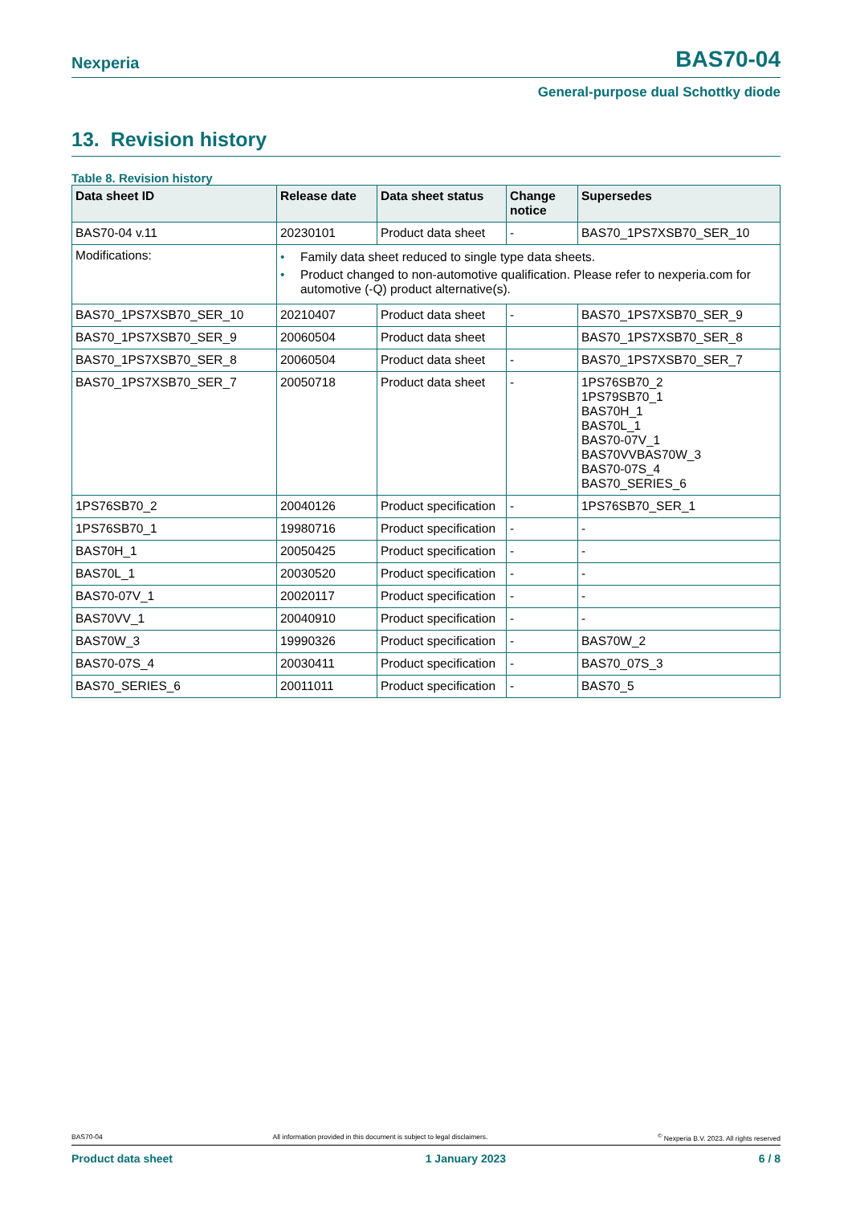Nexperia
BAS70-04
General-purpose dual Schottky diode
13. Revision history
Table 8. Revision history
| Data sheet ID | Release date | Data sheet status | Change notice | Supersedes |
| --- | --- | --- | --- | --- |
| BAS70-04 v.11 | 20230101 | Product data sheet | - | BAS70_1PS7XSB70_SER_10 |
| Modifications: | • Family data sheet reduced to single type data sheets. • Product changed to non-automotive qualification. Please refer to nexperia.com for automotive (-Q) product alternative(s). | | | |
| BAS70_1PS7XSB70_SER_10 | 20210407 | Product data sheet | - | BAS70_1PS7XSB70_SER_9 |
| BAS70_1PS7XSB70_SER_9 | 20060504 | Product data sheet | | BAS70_1PS7XSB70_SER_8 |
| BAS70_1PS7XSB70_SER_8 | 20060504 | Product data sheet | - | BAS70_1PS7XSB70_SER_7 |
| BAS70_1PS7XSB70_SER_7 | 20050718 | Product data sheet | - | 1PS76SB70_2 1PS79SB70_1 BAS70H_1 BAS70L_1 BAS70-07V_1 BAS70VVBAS70W_3 BAS70-07S_4 BAS70_SERIES_6 |
| 1PS76SB70_2 | 20040126 | Product specification | - | 1PS76SB70_SER_1 |
| 1PS76SB70_1 | 19980716 | Product specification | - | - |
| BAS70H_1 | 20050425 | Product specification | - | - |
| BAS70L_1 | 20030520 | Product specification | - | - |
| BAS70-07V_1 | 20020117 | Product specification | - | - |
| BAS70VV_1 | 20040910 | Product specification | - | - |
| BAS70W_3 | 19990326 | Product specification | - | BAS70W_2 |
| BAS70-07S_4 | 20030411 | Product specification | - | BAS70_07S_3 |
| BAS70_SERIES_6 | 20011011 | Product specification | - | BAS70_5 |
BAS70-04 All information provided in this document is subject to legal disclaimers.<sup>©</sup> Nexperia B.V. 2023. All rights reserved
Product data sheet 1 January 2023 6 / 8